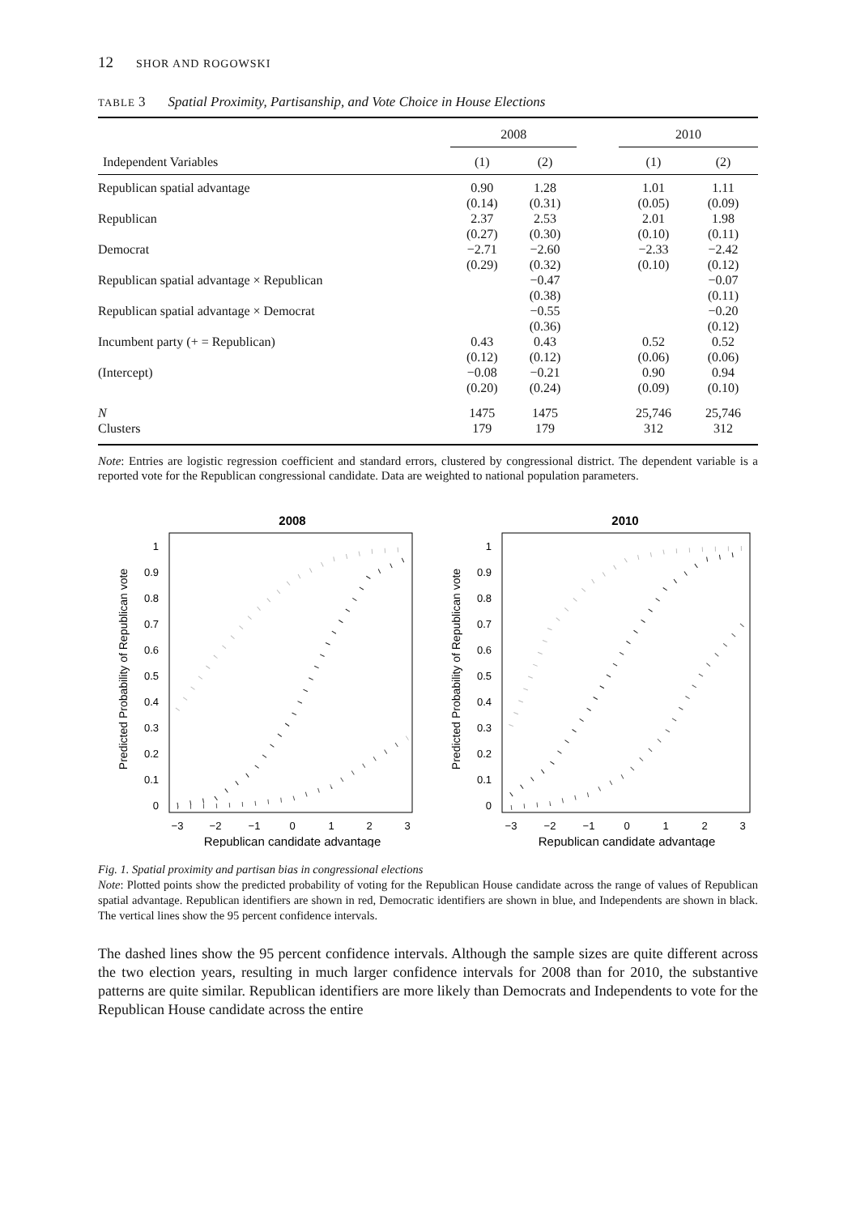12 SHOR AND ROGOWSKI
TABLE 3 Spatial Proximity, Partisanship, and Vote Choice in House Elections
| | 2008 | | | 2010 | |
| --- | --- | --- | --- | --- | --- |
| Independent Variables | (1) | (2) | | (1) | (2) |
| Republican spatial advantage | 0.90 (0.14) | 1.28 (0.31) | | 1.01 (0.05) | 1.11 (0.09) |
| Republican | 2.37 (0.27) | 2.53 (0.30) | | 2.01 (0.10) | 1.98 (0.11) |
| Democrat | −2.71 (0.29) | −2.60 (0.32) | | −2.33 (0.10) | −2.42 (0.12) |
| Republican spatial advantage × Republican | | −0.47 (0.38) | | | −0.07 (0.11) |
| Republican spatial advantage × Democrat | | −0.55 (0.36) | | | −0.20 (0.12) |
| Incumbent party (+ = Republican) | 0.43 (0.12) | 0.43 (0.12) | | 0.52 (0.06) | 0.52 (0.06) |
| (Intercept) | −0.08 (0.20) | −0.21 (0.24) | | 0.90 (0.09) | 0.94 (0.10) |
| N Clusters | 1475 179 | 1475 179 | | 25,746 312 | 25,746 312 |
Note: Entries are logistic regression coefficient and standard errors, clustered by congressional district. The dependent variable is a reported vote for the Republican congressional candidate. Data are weighted to national population parameters.
2008
Predicted Probability of Republican vote
0
0.1
0.2
0.3
0.4
0.5
0.6
0.7
0.8
0.9
1
−3
−2
−1
0
1
2
3
Republican candidate advantage
2010
Predicted Probability of Republican vote
0
0.1
0.2
0.3
0.4
0.5
0.6
0.7
0.8
0.9
1
−3
−2
−1
0
1
2
3
Republican candidate advantage
Fig. 1. Spatial proximity and partisan bias in congressional elections
Note: Plotted points show the predicted probability of voting for the Republican House candidate across the range of values of Republican spatial advantage. Republican identifiers are shown in red, Democratic identifiers are shown in blue, and Independents are shown in black. The vertical lines show the 95 percent confidence intervals.
The dashed lines show the 95 percent confidence intervals. Although the sample sizes are quite different across the two election years, resulting in much larger confidence intervals for 2008 than for 2010, the substantive patterns are quite similar. Republican identifiers are more likely than Democrats and Independents to vote for the Republican House candidate across the entire